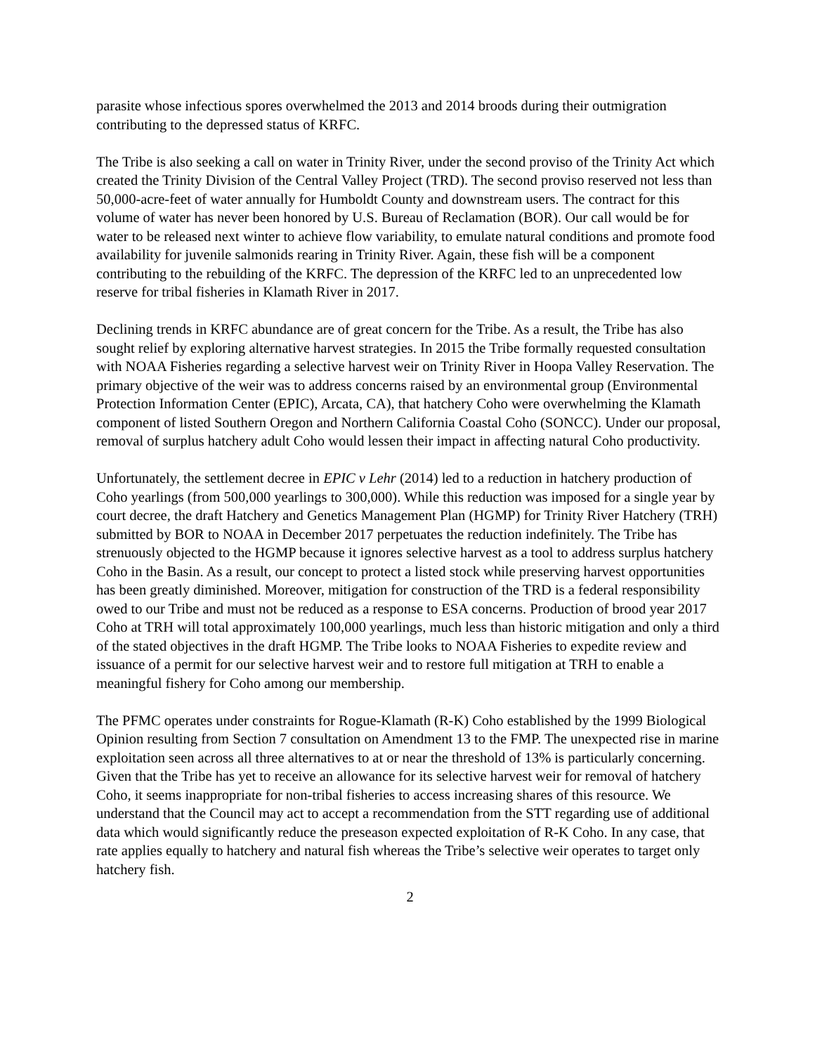parasite whose infectious spores overwhelmed the 2013 and 2014 broods during their outmigration contributing to the depressed status of KRFC.
The Tribe is also seeking a call on water in Trinity River, under the second proviso of the Trinity Act which created the Trinity Division of the Central Valley Project (TRD). The second proviso reserved not less than 50,000-acre-feet of water annually for Humboldt County and downstream users. The contract for this volume of water has never been honored by U.S. Bureau of Reclamation (BOR). Our call would be for water to be released next winter to achieve flow variability, to emulate natural conditions and promote food availability for juvenile salmonids rearing in Trinity River. Again, these fish will be a component contributing to the rebuilding of the KRFC. The depression of the KRFC led to an unprecedented low reserve for tribal fisheries in Klamath River in 2017.
Declining trends in KRFC abundance are of great concern for the Tribe. As a result, the Tribe has also sought relief by exploring alternative harvest strategies. In 2015 the Tribe formally requested consultation with NOAA Fisheries regarding a selective harvest weir on Trinity River in Hoopa Valley Reservation. The primary objective of the weir was to address concerns raised by an environmental group (Environmental Protection Information Center (EPIC), Arcata, CA), that hatchery Coho were overwhelming the Klamath component of listed Southern Oregon and Northern California Coastal Coho (SONCC). Under our proposal, removal of surplus hatchery adult Coho would lessen their impact in affecting natural Coho productivity.
Unfortunately, the settlement decree in EPIC v Lehr (2014) led to a reduction in hatchery production of Coho yearlings (from 500,000 yearlings to 300,000). While this reduction was imposed for a single year by court decree, the draft Hatchery and Genetics Management Plan (HGMP) for Trinity River Hatchery (TRH) submitted by BOR to NOAA in December 2017 perpetuates the reduction indefinitely. The Tribe has strenuously objected to the HGMP because it ignores selective harvest as a tool to address surplus hatchery Coho in the Basin. As a result, our concept to protect a listed stock while preserving harvest opportunities has been greatly diminished. Moreover, mitigation for construction of the TRD is a federal responsibility owed to our Tribe and must not be reduced as a response to ESA concerns. Production of brood year 2017 Coho at TRH will total approximately 100,000 yearlings, much less than historic mitigation and only a third of the stated objectives in the draft HGMP. The Tribe looks to NOAA Fisheries to expedite review and issuance of a permit for our selective harvest weir and to restore full mitigation at TRH to enable a meaningful fishery for Coho among our membership.
The PFMC operates under constraints for Rogue-Klamath (R-K) Coho established by the 1999 Biological Opinion resulting from Section 7 consultation on Amendment 13 to the FMP. The unexpected rise in marine exploitation seen across all three alternatives to at or near the threshold of 13% is particularly concerning. Given that the Tribe has yet to receive an allowance for its selective harvest weir for removal of hatchery Coho, it seems inappropriate for non-tribal fisheries to access increasing shares of this resource. We understand that the Council may act to accept a recommendation from the STT regarding use of additional data which would significantly reduce the preseason expected exploitation of R-K Coho. In any case, that rate applies equally to hatchery and natural fish whereas the Tribe’s selective weir operates to target only hatchery fish.
2